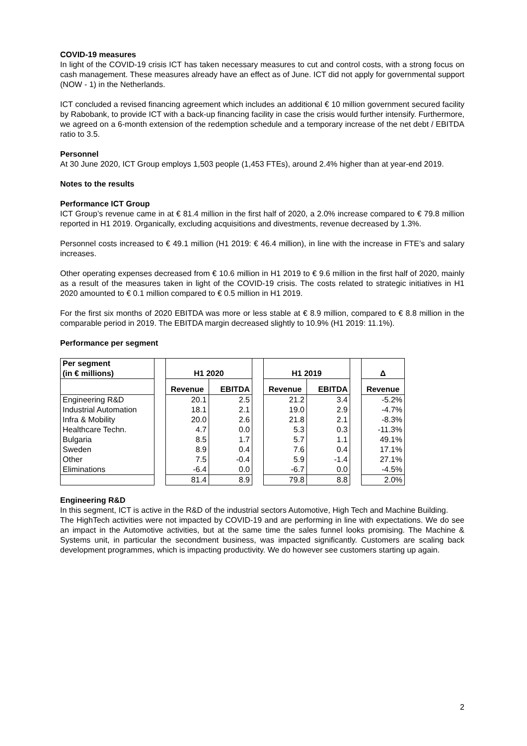COVID-19 measures
In light of the COVID-19 crisis ICT has taken necessary measures to cut and control costs, with a strong focus on cash management. These measures already have an effect as of June. ICT did not apply for governmental support (NOW - 1) in the Netherlands.
ICT concluded a revised financing agreement which includes an additional € 10 million government secured facility by Rabobank, to provide ICT with a back-up financing facility in case the crisis would further intensify. Furthermore, we agreed on a 6-month extension of the redemption schedule and a temporary increase of the net debt / EBITDA ratio to 3.5.
Personnel
At 30 June 2020, ICT Group employs 1,503 people (1,453 FTEs), around 2.4% higher than at year-end 2019.
Notes to the results
Performance ICT Group
ICT Group’s revenue came in at € 81.4 million in the first half of 2020, a 2.0% increase compared to € 79.8 million reported in H1 2019. Organically, excluding acquisitions and divestments, revenue decreased by 1.3%.
Personnel costs increased to € 49.1 million (H1 2019: € 46.4 million), in line with the increase in FTE’s and salary increases.
Other operating expenses decreased from € 10.6 million in H1 2019 to € 9.6 million in the first half of 2020, mainly as a result of the measures taken in light of the COVID-19 crisis. The costs related to strategic initiatives in H1 2020 amounted to € 0.1 million compared to € 0.5 million in H1 2019.
For the first six months of 2020 EBITDA was more or less stable at € 8.9 million, compared to € 8.8 million in the comparable period in 2019. The EBITDA margin decreased slightly to 10.9% (H1 2019: 11.1%).
Performance per segment
| Per segment (in € millions) | | H1 2020 | | | H1 2019 | | | Δ |
| | | Revenue | EBITDA | | Revenue | EBITDA | | Revenue |
| Engineering R&D | | 20.1 | 2.5 | | 21.2 | 3.4 | | -5.2% |
| Industrial Automation | | 18.1 | 2.1 | | 19.0 | 2.9 | | -4.7% |
| Infra & Mobility | | 20.0 | 2.6 | | 21.8 | 2.1 | | -8.3% |
| Healthcare Techn. | | 4.7 | 0.0 | | 5.3 | 0.3 | | -11.3% |
| Bulgaria | | 8.5 | 1.7 | | 5.7 | 1.1 | | 49.1% |
| Sweden | | 8.9 | 0.4 | | 7.6 | 0.4 | | 17.1% |
| Other | | 7.5 | -0.4 | | 5.9 | -1.4 | | 27.1% |
| Eliminations | | -6.4 | 0.0 | | -6.7 | 0.0 | | -4.5% |
| | | 81.4 | 8.9 | | 79.8 | 8.8 | | 2.0% |
Engineering R&D
In this segment, ICT is active in the R&D of the industrial sectors Automotive, High Tech and Machine Building.
The HighTech activities were not impacted by COVID-19 and are performing in line with expectations. We do see an impact in the Automotive activities, but at the same time the sales funnel looks promising. The Machine & Systems unit, in particular the secondment business, was impacted significantly. Customers are scaling back development programmes, which is impacting productivity. We do however see customers starting up again.
2